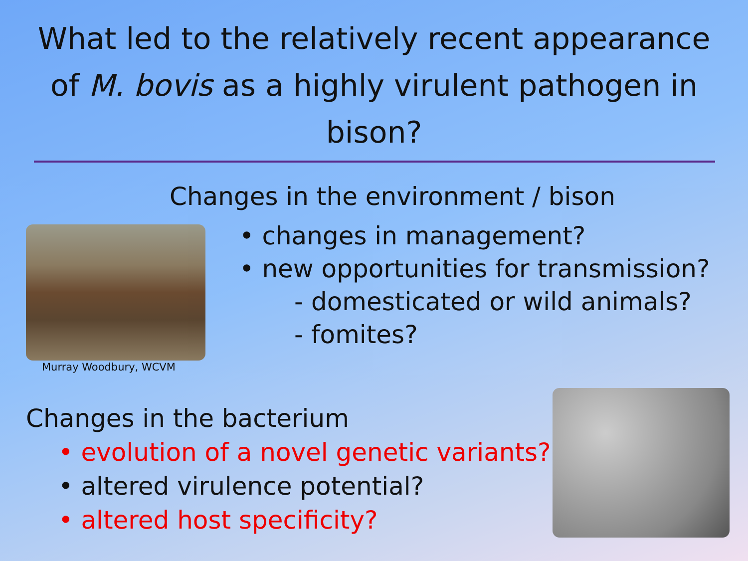What led to the relatively recent appearance of M. bovis as a highly virulent pathogen in bison?
Changes in the environment / bison
Murray Woodbury, WCVM
• changes in management?
• new opportunities for transmission?
- domesticated or wild animals?
- fomites?
Changes in the bacterium
• evolution of a novel genetic variants?
• altered virulence potential?
• altered host specificity?